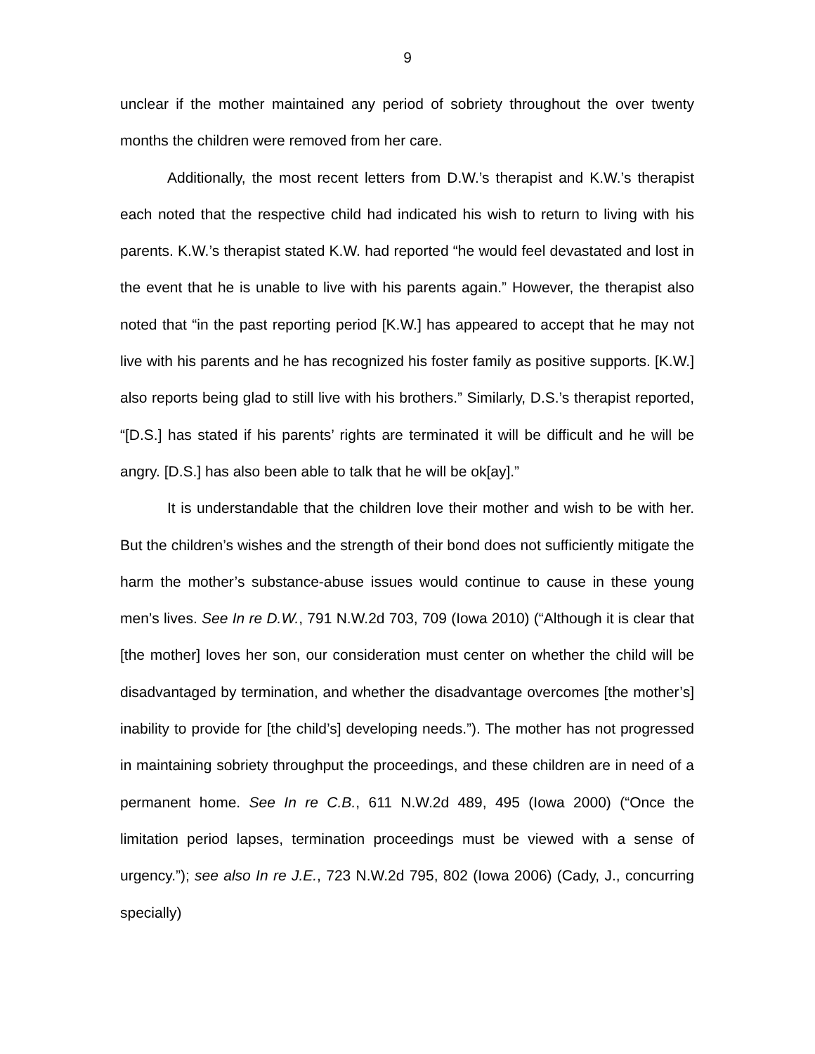9
unclear if the mother maintained any period of sobriety throughout the over twenty months the children were removed from her care.
Additionally, the most recent letters from D.W.’s therapist and K.W.’s therapist each noted that the respective child had indicated his wish to return to living with his parents. K.W.’s therapist stated K.W. had reported “he would feel devastated and lost in the event that he is unable to live with his parents again.” However, the therapist also noted that “in the past reporting period [K.W.] has appeared to accept that he may not live with his parents and he has recognized his foster family as positive supports. [K.W.] also reports being glad to still live with his brothers.” Similarly, D.S.’s therapist reported, “[D.S.] has stated if his parents’ rights are terminated it will be difficult and he will be angry. [D.S.] has also been able to talk that he will be ok[ay].”
It is understandable that the children love their mother and wish to be with her. But the children’s wishes and the strength of their bond does not sufficiently mitigate the harm the mother’s substance-abuse issues would continue to cause in these young men’s lives. See In re D.W., 791 N.W.2d 703, 709 (Iowa 2010) (“Although it is clear that [the mother] loves her son, our consideration must center on whether the child will be disadvantaged by termination, and whether the disadvantage overcomes [the mother’s] inability to provide for [the child’s] developing needs.”). The mother has not progressed in maintaining sobriety throughput the proceedings, and these children are in need of a permanent home. See In re C.B., 611 N.W.2d 489, 495 (Iowa 2000) (“Once the limitation period lapses, termination proceedings must be viewed with a sense of urgency.”); see also In re J.E., 723 N.W.2d 795, 802 (Iowa 2006) (Cady, J., concurring specially)